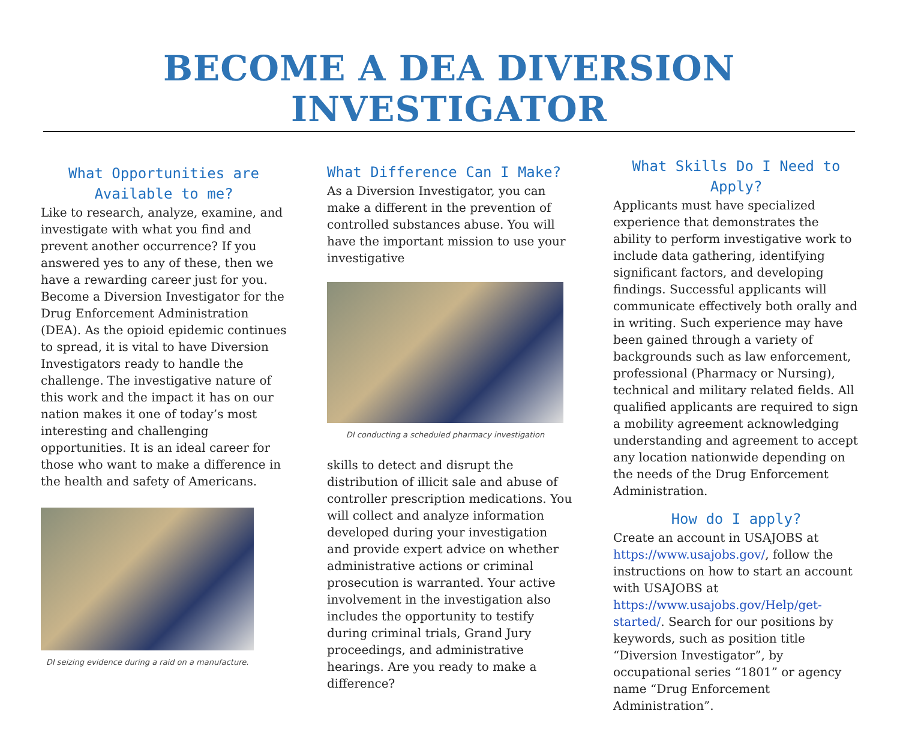BECOME A DEA DIVERSION INVESTIGATOR
What Opportunities are Available to me?
Like to research, analyze, examine, and investigate with what you find and prevent another occurrence? If you answered yes to any of these, then we have a rewarding career just for you. Become a Diversion Investigator for the Drug Enforcement Administration (DEA). As the opioid epidemic continues to spread, it is vital to have Diversion Investigators ready to handle the challenge. The investigative nature of this work and the impact it has on our nation makes it one of today’s most interesting and challenging opportunities. It is an ideal career for those who want to make a difference in the health and safety of Americans.
DI seizing evidence during a raid on a manufacture.
What Difference Can I Make?
As a Diversion Investigator, you can make a different in the prevention of controlled substances abuse. You will have the important mission to use your investigative
DI conducting a scheduled pharmacy investigation
skills to detect and disrupt the distribution of illicit sale and abuse of controller prescription medications. You will collect and analyze information developed during your investigation and provide expert advice on whether administrative actions or criminal prosecution is warranted. Your active involvement in the investigation also includes the opportunity to testify during criminal trials, Grand Jury proceedings, and administrative hearings. Are you ready to make a difference?
What Skills Do I Need to Apply?
Applicants must have specialized experience that demonstrates the ability to perform investigative work to include data gathering, identifying significant factors, and developing findings. Successful applicants will communicate effectively both orally and in writing. Such experience may have been gained through a variety of backgrounds such as law enforcement, professional (Pharmacy or Nursing), technical and military related fields. All qualified applicants are required to sign a mobility agreement acknowledging understanding and agreement to accept any location nationwide depending on the needs of the Drug Enforcement Administration.
How do I apply?
Create an account in USAJOBS at https://www.usajobs.gov/, follow the instructions on how to start an account with USAJOBS at https://www.usajobs.gov/Help/get-started/. Search for our positions by keywords, such as position title “Diversion Investigator”, by occupational series “1801” or agency name “Drug Enforcement Administration”.